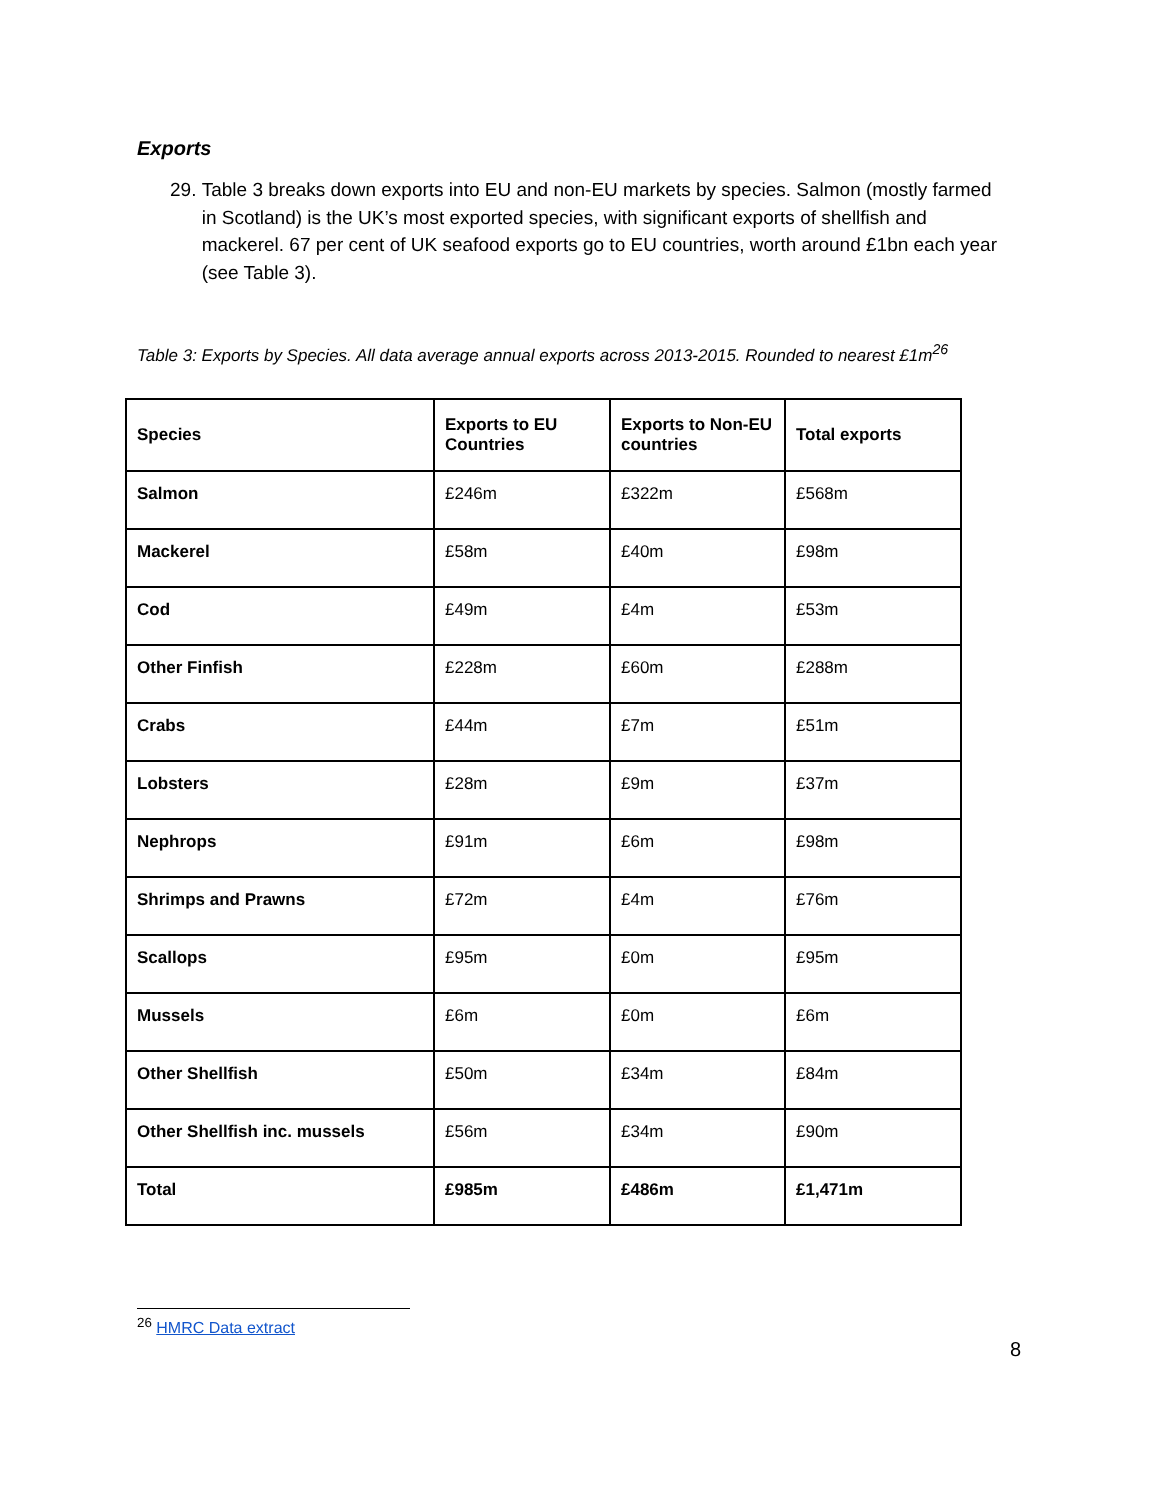Exports
29. Table 3 breaks down exports into EU and non-EU markets by species. Salmon (mostly farmed in Scotland) is the UK’s most exported species, with significant exports of shellfish and mackerel. 67 per cent of UK seafood exports go to EU countries, worth around £1bn each year (see Table 3).
Table 3: Exports by Species. All data average annual exports across 2013-2015. Rounded to nearest £1m<sup>26</sup>
| Species | Exports to EU Countries | Exports to Non-EU countries | Total exports |
| --- | --- | --- | --- |
| Salmon | £246m | £322m | £568m |
| Mackerel | £58m | £40m | £98m |
| Cod | £49m | £4m | £53m |
| Other Finfish | £228m | £60m | £288m |
| Crabs | £44m | £7m | £51m |
| Lobsters | £28m | £9m | £37m |
| Nephrops | £91m | £6m | £98m |
| Shrimps and Prawns | £72m | £4m | £76m |
| Scallops | £95m | £0m | £95m |
| Mussels | £6m | £0m | £6m |
| Other Shellfish | £50m | £34m | £84m |
| Other Shellfish inc. mussels | £56m | £34m | £90m |
| Total | £985m | £486m | £1,471m |
<sup>26</sup> HMRC Data extract
8